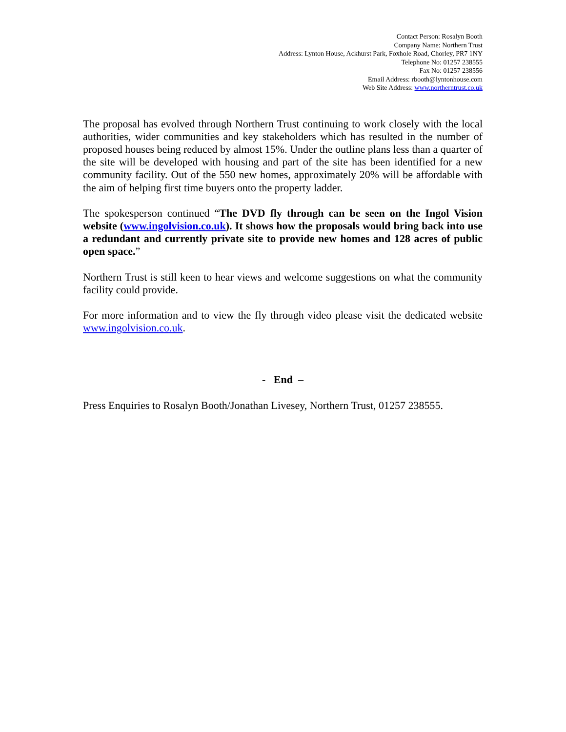Contact Person: Rosalyn Booth
Company Name: Northern Trust
Address: Lynton House, Ackhurst Park, Foxhole Road, Chorley, PR7 1NY
Telephone No: 01257 238555
Fax No: 01257 238556
Email Address: rbooth@lyntonhouse.com
Web Site Address: www.northerntrust.co.uk
The proposal has evolved through Northern Trust continuing to work closely with the local authorities, wider communities and key stakeholders which has resulted in the number of proposed houses being reduced by almost 15%. Under the outline plans less than a quarter of the site will be developed with housing and part of the site has been identified for a new community facility. Out of the 550 new homes, approximately 20% will be affordable with the aim of helping first time buyers onto the property ladder.
The spokesperson continued “The DVD fly through can be seen on the Ingol Vision website (www.ingolvision.co.uk). It shows how the proposals would bring back into use a redundant and currently private site to provide new homes and 128 acres of public open space.”
Northern Trust is still keen to hear views and welcome suggestions on what the community facility could provide.
For more information and to view the fly through video please visit the dedicated website www.ingolvision.co.uk.
- End –
Press Enquiries to Rosalyn Booth/Jonathan Livesey, Northern Trust, 01257 238555.